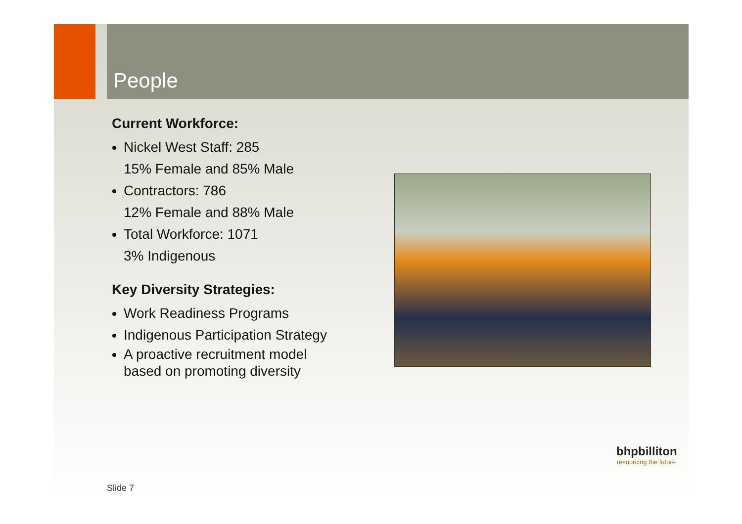People
Current Workforce:
Nickel West Staff: 285
15% Female and 85% Male
Contractors: 786
12% Female and 88% Male
Total Workforce: 1071
3% Indigenous
Key Diversity Strategies:
Work Readiness Programs
Indigenous Participation Strategy
A proactive recruitment model based on promoting diversity
Slide 7
bhpbilliton
resourcing the future